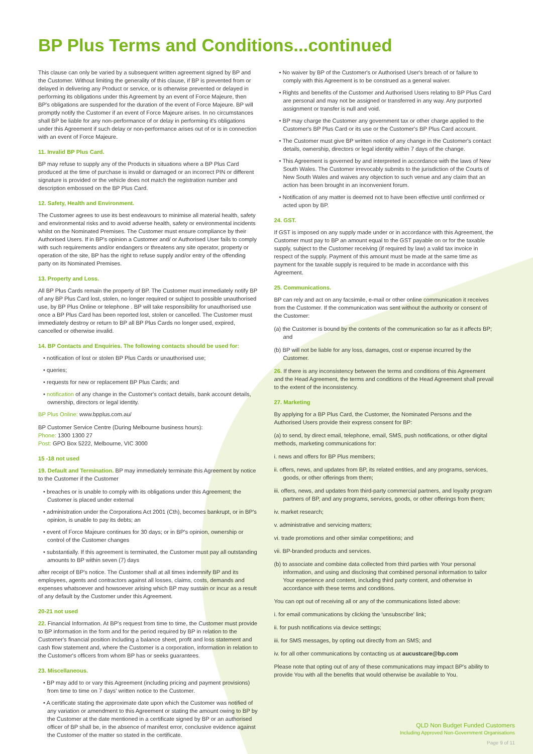BP Plus Terms and Conditions...continued
This clause can only be varied by a subsequent written agreement signed by BP and the Customer. Without limiting the generality of this clause, if BP is prevented from or delayed in delivering any Product or service, or is otherwise prevented or delayed in performing its obligations under this Agreement by an event of Force Majeure, then BP's obligations are suspended for the duration of the event of Force Majeure. BP will promptly notify the Customer if an event of Force Majeure arises. In no circumstances shall BP be liable for any non-performance of or delay in performing it's obligations under this Agreement if such delay or non-performance arises out of or is in connection with an event of Force Majeure.
11. Invalid BP Plus Card.
BP may refuse to supply any of the Products in situations where a BP Plus Card produced at the time of purchase is invalid or damaged or an incorrect PIN or different signature is provided or the vehicle does not match the registration number and description embossed on the BP Plus Card.
12. Safety, Health and Environment.
The Customer agrees to use its best endeavours to minimise all material health, safety and environmental risks and to avoid adverse health, safety or environmental incidents whilst on the Nominated Premises. The Customer must ensure compliance by their Authorised Users. If in BP's opinion a Customer and/ or Authorised User fails to comply with such requirements and/or endangers or threatens any site operator, property or operation of the site, BP has the right to refuse supply and/or entry of the offending party on its Nominated Premises.
13. Property and Loss.
All BP Plus Cards remain the property of BP. The Customer must immediately notify BP of any BP Plus Card lost, stolen, no longer required or subject to possible unauthorised use, by BP Plus Online or telephone . BP will take responsibility for unauthorised use once a BP Plus Card has been reported lost, stolen or cancelled. The Customer must immediately destroy or return to BP all BP Plus Cards no longer used, expired, cancelled or otherwise invalid.
14. BP Contacts and Enquiries. The following contacts should be used for:
• notification of lost or stolen BP Plus Cards or unauthorised use;
• queries;
• requests for new or replacement BP Plus Cards; and
• notification of any change in the Customer's contact details, bank account details, ownership, directors or legal identity.
BP Plus Online: www.bpplus.com.au/
BP Customer Service Centre (During Melbourne business hours):
Phone: 1300 1300 27
Post: GPO Box 5222, Melbourne, VIC 3000
15 -18 not used
19. Default and Termination. BP may immediately terminate this Agreement by notice to the Customer if the Customer
• breaches or is unable to comply with its obligations under this Agreement; the Customer is placed under external
• administration under the Corporations Act 2001 (Cth), becomes bankrupt, or in BP's opinion, is unable to pay its debts; an
• event of Force Majeure continues for 30 days; or in BP's opinion, ownership or control of the Customer changes
• substantially. If this agreement is terminated, the Customer must pay all outstanding amounts to BP within seven (7) days
after receipt of BP's notice. The Customer shall at all times indemnify BP and its employees, agents and contractors against all losses, claims, costs, demands and expenses whatsoever and howsoever arising which BP may sustain or incur as a result of any default by the Customer under this Agreement.
20-21 not used
22. Financial Information. At BP's request from time to time, the Customer must provide to BP information in the form and for the period required by BP in relation to the Customer's financial position including a balance sheet, profit and loss statement and cash flow statement and, where the Customer is a corporation, information in relation to the Customer's officers from whom BP has or seeks guarantees.
23. Miscellaneous.
• BP may add to or vary this Agreement (including pricing and payment provisions) from time to time on 7 days' written notice to the Customer.
• A certificate stating the approximate date upon which the Customer was notified of any variation or amendment to this Agreement or stating the amount owing to BP by the Customer at the date mentioned in a certificate signed by BP or an authorised officer of BP shall be, in the absence of manifest error, conclusive evidence against the Customer of the matter so stated in the certificate.
• No waiver by BP of the Customer's or Authorised User's breach of or failure to comply with this Agreement is to be construed as a general waiver.
• Rights and benefits of the Customer and Authorised Users relating to BP Plus Card are personal and may not be assigned or transferred in any way. Any purported assignment or transfer is null and void.
• BP may charge the Customer any government tax or other charge applied to the Customer's BP Plus Card or its use or the Customer's BP Plus Card account.
• The Customer must give BP written notice of any change in the Customer's contact details, ownership, directors or legal identity within 7 days of the change.
• This Agreement is governed by and interpreted in accordance with the laws of New South Wales. The Customer irrevocably submits to the jurisdiction of the Courts of New South Wales and waives any objection to such venue and any claim that an action has been brought in an inconvenient forum.
• Notification of any matter is deemed not to have been effective until confirmed or acted upon by BP.
24. GST.
If GST is imposed on any supply made under or in accordance with this Agreement, the Customer must pay to BP an amount equal to the GST payable on or for the taxable supply, subject to the Customer receiving (if required by law) a valid tax invoice in respect of the supply. Payment of this amount must be made at the same time as payment for the taxable supply is required to be made in accordance with this Agreement.
25. Communications.
BP can rely and act on any facsimile, e-mail or other online communication it receives from the Customer. If the communication was sent without the authority or consent of the Customer:
(a) the Customer is bound by the contents of the communication so far as it affects BP; and
(b) BP will not be liable for any loss, damages, cost or expense incurred by the Customer.
26. If there is any inconsistency between the terms and conditions of this Agreement and the Head Agreement, the terms and conditions of the Head Agreement shall prevail to the extent of the inconsistency.
27. Marketing
By applying for a BP Plus Card, the Customer, the Nominated Persons and the Authorised Users provide their express consent for BP:
(a) to send, by direct email, telephone, email, SMS, push notifications, or other digital methods, marketing communications for:
i. news and offers for BP Plus members;
ii. offers, news, and updates from BP, its related entities, and any programs, services, goods, or other offerings from them;
iii. offers, news, and updates from third-party commercial partners, and loyalty program partners of BP, and any programs, services, goods, or other offerings from them;
iv. market research;
v. administrative and servicing matters;
vi. trade promotions and other similar competitions; and
vii. BP-branded products and services.
(b) to associate and combine data collected from third parties with Your personal information, and using and disclosing that combined personal information to tailor Your experience and content, including third party content, and otherwise in accordance with these terms and conditions.
You can opt out of receiving all or any of the communications listed above:
i. for email communications by clicking the 'unsubscribe' link;
ii. for push notifications via device settings;
iii. for SMS messages, by opting out directly from an SMS; and
iv. for all other communications by contacting us at aucustcare@bp.com
Please note that opting out of any of these communications may impact BP's ability to provide You with all the benefits that would otherwise be available to You.
QLD Non Budget Funded Customers
Including Approved Non-Government Organisations
Page 9 of 11